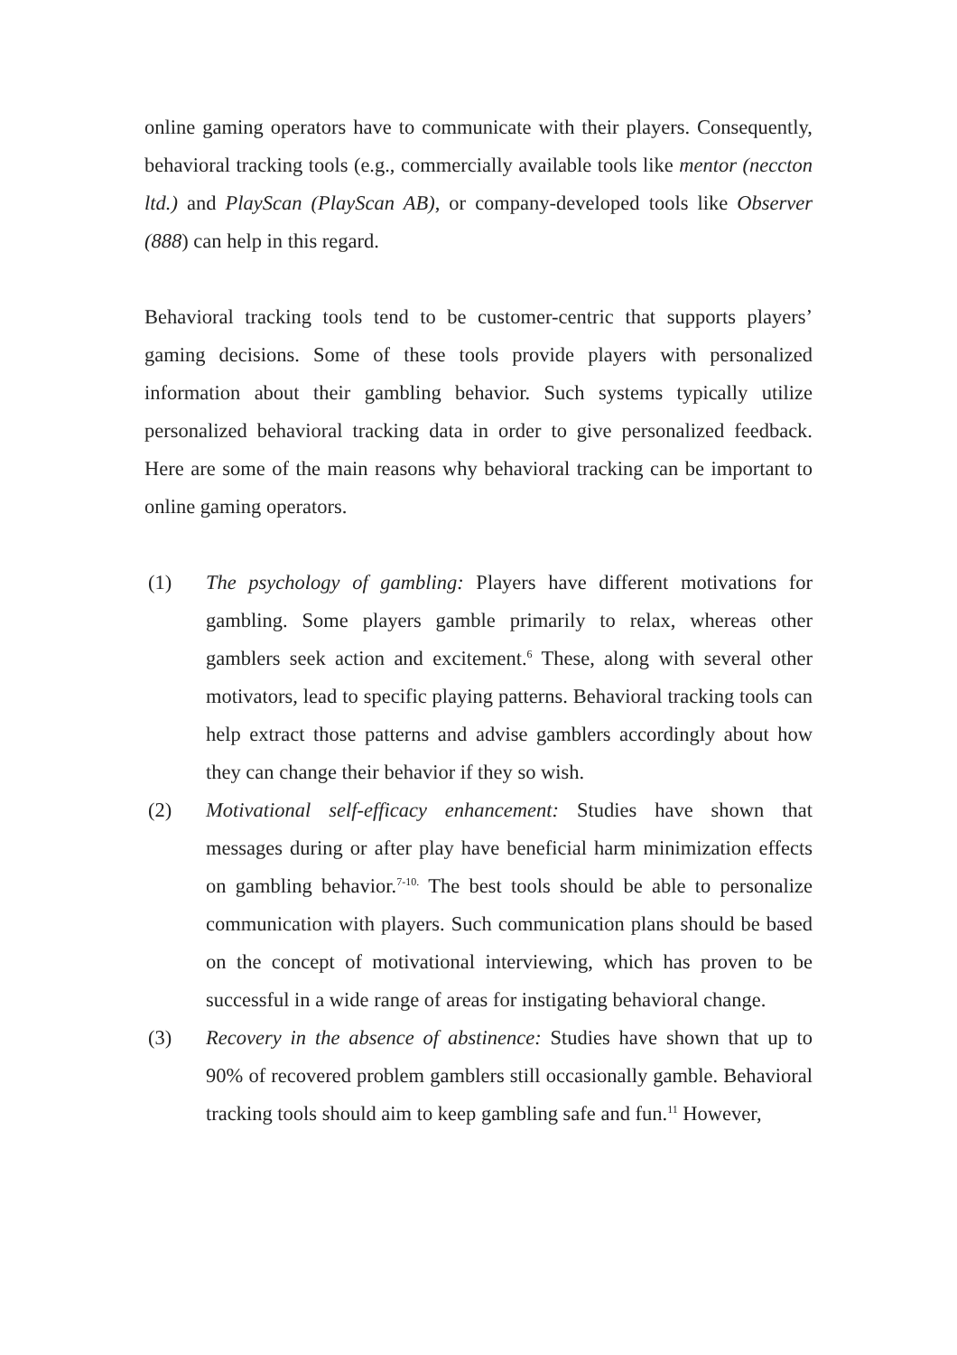online gaming operators have to communicate with their players. Consequently, behavioral tracking tools (e.g., commercially available tools like mentor (neccton ltd.) and PlayScan (PlayScan AB), or company-developed tools like Observer (888) can help in this regard.
Behavioral tracking tools tend to be customer-centric that supports players’ gaming decisions. Some of these tools provide players with personalized information about their gambling behavior. Such systems typically utilize personalized behavioral tracking data in order to give personalized feedback. Here are some of the main reasons why behavioral tracking can be important to online gaming operators.
(1) The psychology of gambling: Players have different motivations for gambling. Some players gamble primarily to relax, whereas other gamblers seek action and excitement.<sup>6</sup> These, along with several other motivators, lead to specific playing patterns. Behavioral tracking tools can help extract those patterns and advise gamblers accordingly about how they can change their behavior if they so wish.
(2) Motivational self-efficacy enhancement: Studies have shown that messages during or after play have beneficial harm minimization effects on gambling behavior.<sup>7-10.</sup> The best tools should be able to personalize communication with players. Such communication plans should be based on the concept of motivational interviewing, which has proven to be successful in a wide range of areas for instigating behavioral change.
(3) Recovery in the absence of abstinence: Studies have shown that up to 90% of recovered problem gamblers still occasionally gamble. Behavioral tracking tools should aim to keep gambling safe and fun.<sup>11</sup> However,